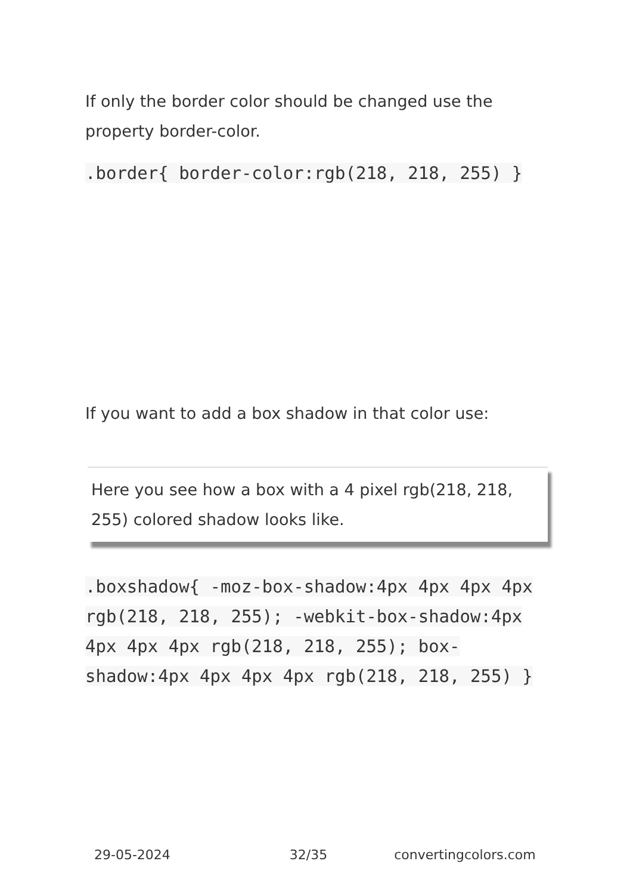If only the border color should be changed use the property border-color.
.border{ border-color:rgb(218, 218, 255) }
If you want to add a box shadow in that color use:
Here you see how a box with a 4 pixel rgb(218, 218, 255) colored shadow looks like.
.boxshadow{ -moz-box-shadow:4px 4px 4px 4px rgb(218, 218, 255); -webkit-box-shadow:4px 4px 4px 4px rgb(218, 218, 255); box-shadow:4px 4px 4px 4px rgb(218, 218, 255) }
29-05-2024 32/35 convertingcolors.com